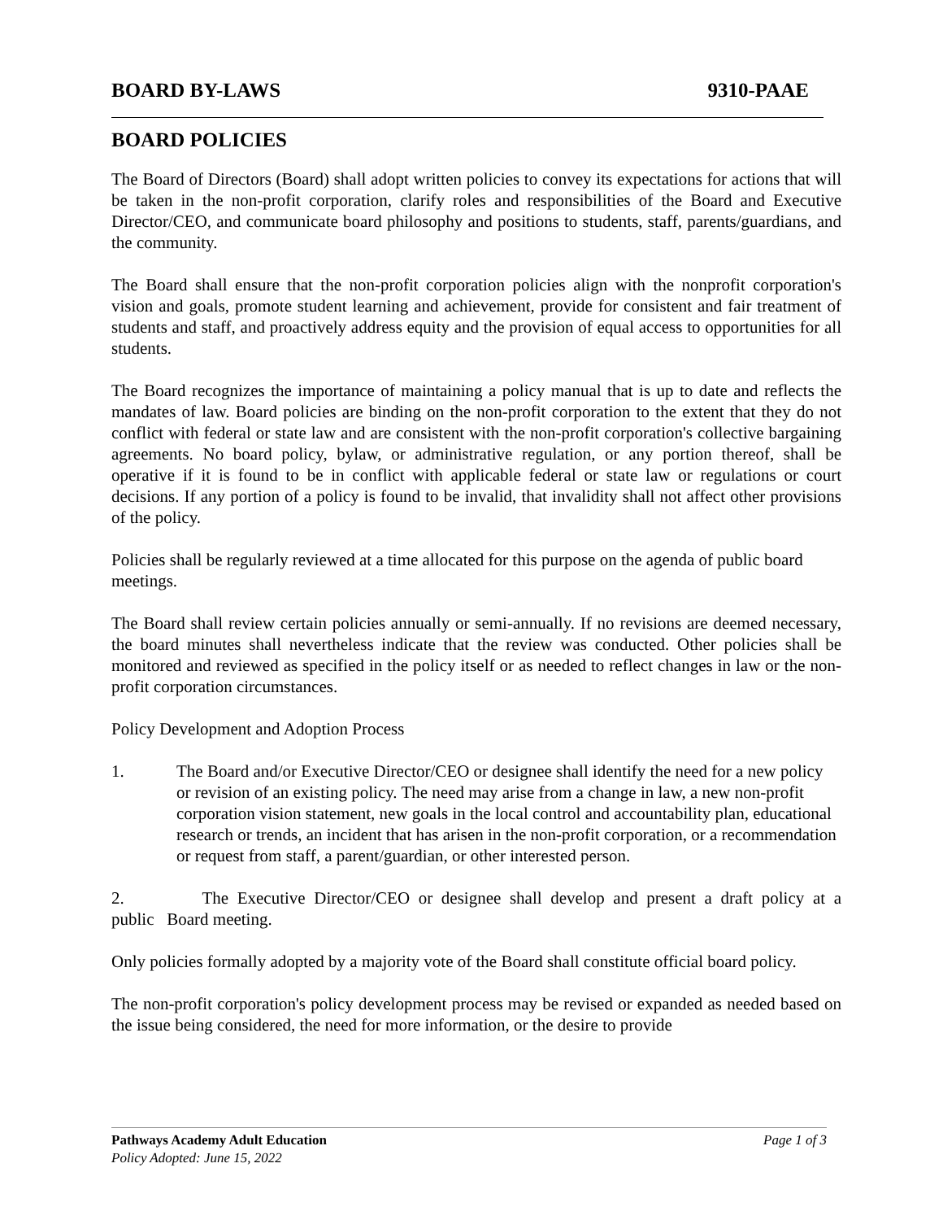BOARD BY-LAWS 9310-PAAE
BOARD POLICIES
The Board of Directors (Board) shall adopt written policies to convey its expectations for actions that will be taken in the non-profit corporation, clarify roles and responsibilities of the Board and Executive Director/CEO, and communicate board philosophy and positions to students, staff, parents/guardians, and the community.
The Board shall ensure that the non-profit corporation policies align with the nonprofit corporation's vision and goals, promote student learning and achievement, provide for consistent and fair treatment of students and staff, and proactively address equity and the provision of equal access to opportunities for all students.
The Board recognizes the importance of maintaining a policy manual that is up to date and reflects the mandates of law. Board policies are binding on the non-profit corporation to the extent that they do not conflict with federal or state law and are consistent with the non-profit corporation's collective bargaining agreements. No board policy, bylaw, or administrative regulation, or any portion thereof, shall be operative if it is found to be in conflict with applicable federal or state law or regulations or court decisions. If any portion of a policy is found to be invalid, that invalidity shall not affect other provisions of the policy.
Policies shall be regularly reviewed at a time allocated for this purpose on the agenda of public board meetings.
The Board shall review certain policies annually or semi-annually. If no revisions are deemed necessary, the board minutes shall nevertheless indicate that the review was conducted. Other policies shall be monitored and reviewed as specified in the policy itself or as needed to reflect changes in law or the non-profit corporation circumstances.
Policy Development and Adoption Process
1. The Board and/or Executive Director/CEO or designee shall identify the need for a new policy or revision of an existing policy. The need may arise from a change in law, a new non-profit corporation vision statement, new goals in the local control and accountability plan, educational research or trends, an incident that has arisen in the non-profit corporation, or a recommendation or request from staff, a parent/guardian, or other interested person.
2. The Executive Director/CEO or designee shall develop and present a draft policy at a public Board meeting.
Only policies formally adopted by a majority vote of the Board shall constitute official board policy.
The non-profit corporation's policy development process may be revised or expanded as needed based on the issue being considered, the need for more information, or the desire to provide
Pathways Academy Adult Education Page 1 of 3
Policy Adopted: June 15, 2022